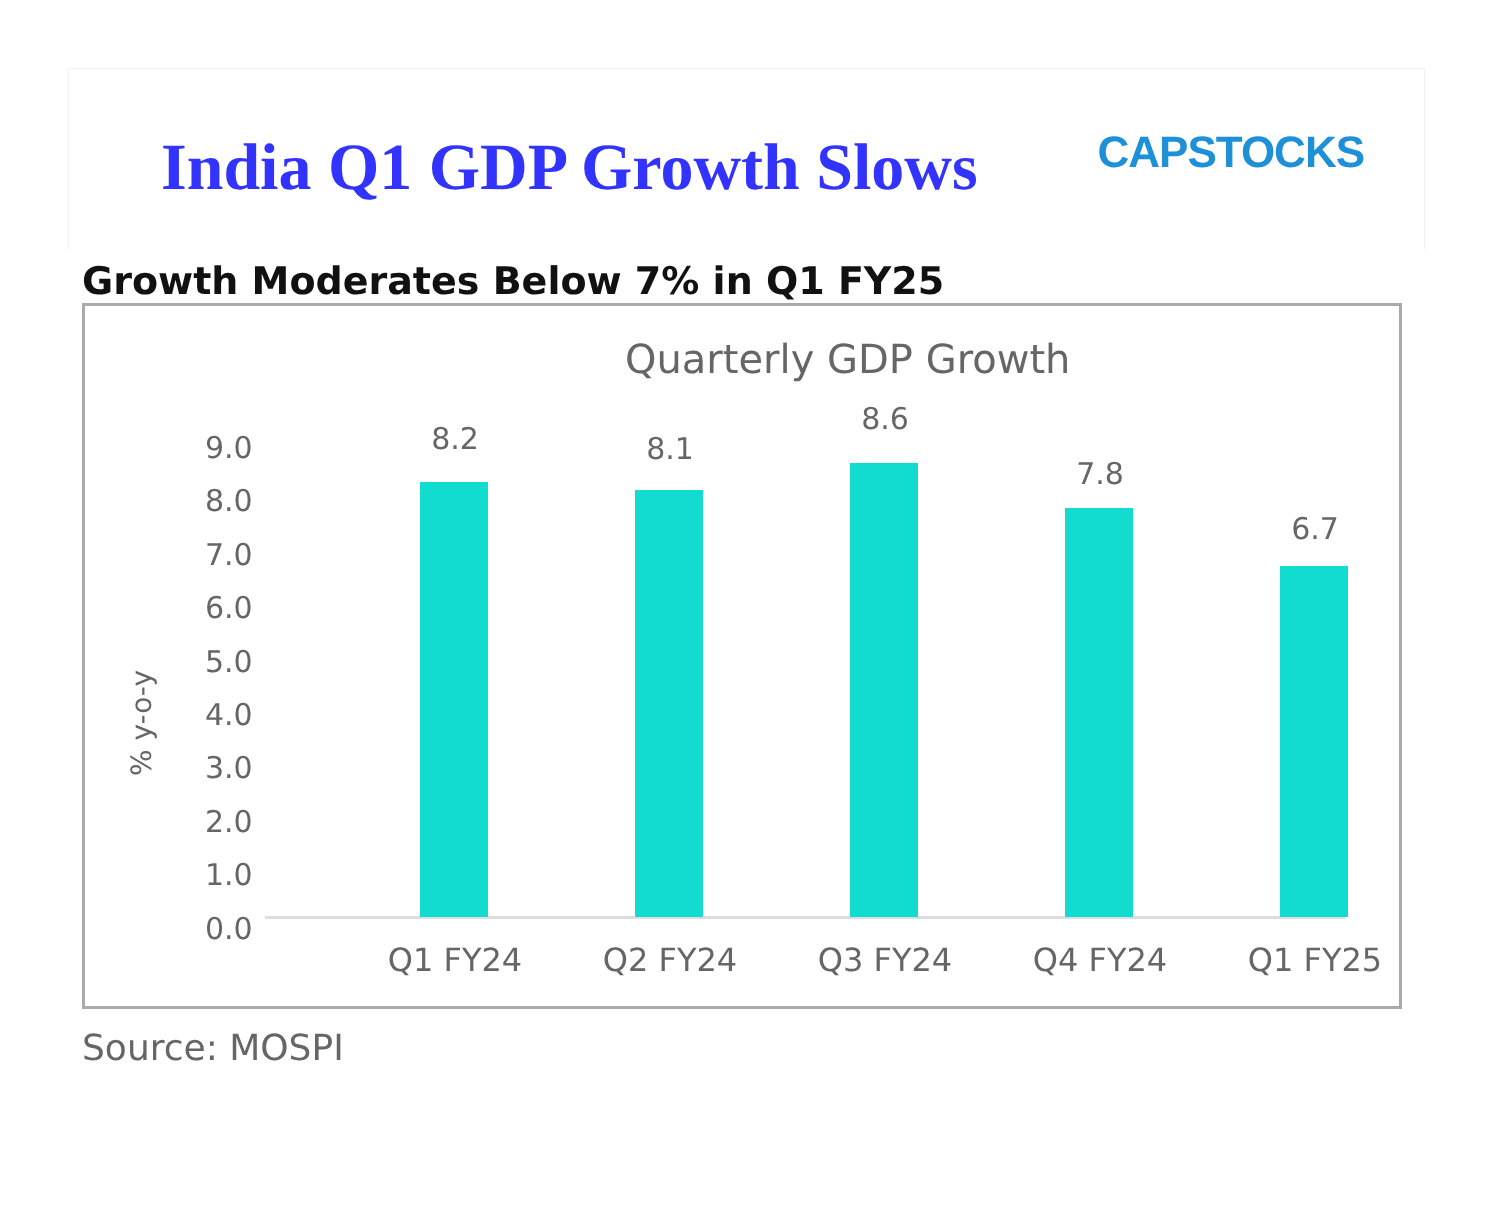India Q1 GDP Growth Slows CAPSTOCKS
Growth Moderates Below 7% in Q1 FY25
Quarterly GDP Growth
% y-o-y
9.0
8.0
7.0
6.0
5.0
4.0
3.0
2.0
1.0
0.0
8.2 8.1
8.6
7.8
6.7
Q1 FY24 Q2 FY24 Q3 FY24 Q4 FY24 Q1 FY25
Source: MOSPI